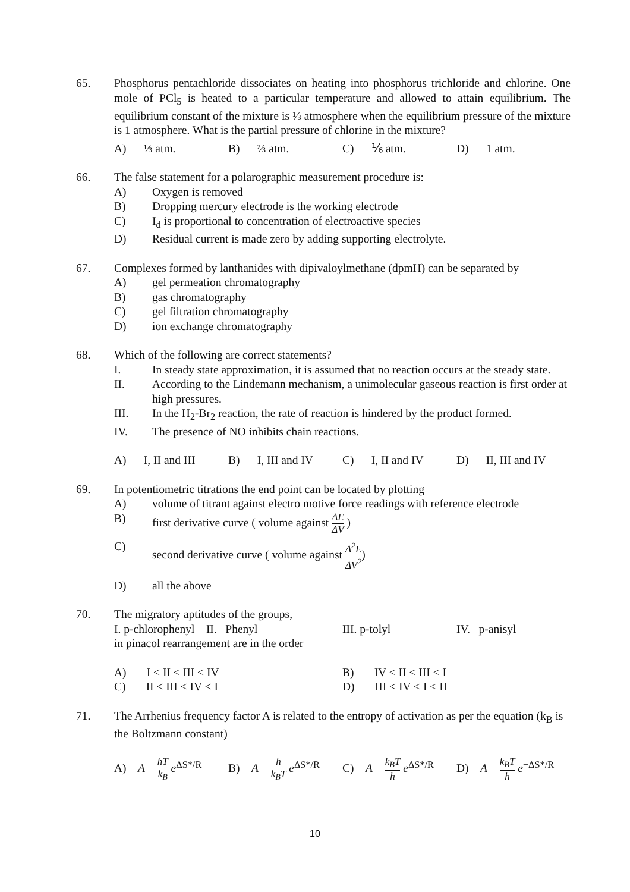65. Phosphorus pentachloride dissociates on heating into phosphorus trichloride and chlorine. One mole of PCl<sub>5</sub> is heated to a particular temperature and allowed to attain equilibrium. The equilibrium constant of the mixture is ⅓ atmosphere when the equilibrium pressure of the mixture is 1 atmosphere. What is the partial pressure of chlorine in the mixture?
A) ⅓ atm. B) ⅔ atm. C) ⅙ atm. D) 1 atm.
66. The false statement for a polarographic measurement procedure is:
A) Oxygen is removed
B) Dropping mercury electrode is the working electrode
C) I<sub>d</sub> is proportional to concentration of electroactive species
D) Residual current is made zero by adding supporting electrolyte.
67. Complexes formed by lanthanides with dipivaloylmethane (dpmH) can be separated by
A) gel permeation chromatography
B) gas chromatography
C) gel filtration chromatography
D) ion exchange chromatography
68. Which of the following are correct statements?
I. In steady state approximation, it is assumed that no reaction occurs at the steady state.
II. According to the Lindemann mechanism, a unimolecular gaseous reaction is first order at high pressures.
III. In the H<sub>2</sub>-Br<sub>2</sub> reaction, the rate of reaction is hindered by the product formed.
IV. The presence of NO inhibits chain reactions.
A) I, II and III B) I, III and IV C) I, II and IV D) II, III and IV
69. In potentiometric titrations the end point can be located by plotting
A) volume of titrant against electro motive force readings with reference electrode
B) first derivative curve ( volume against ΔE ΔV )
C) second derivative curve ( volume against Δ<sup>2</sup>E ΔV<sup>2</sup>)
D) all the above
70. The migratory aptitudes of the groups,
I. p-chlorophenyl II. Phenyl III. p-tolyl IV. p-anisyl
in pinacol rearrangement are in the order
A) I < II < III < IV B) IV < II < III < I
C) II < III < IV < I D) III < IV < I < II
71. The Arrhenius frequency factor A is related to the entropy of activation as per the equation (k<sub>B</sub> is the Boltzmann constant)
A) A = hT k<sub>B</sub> e<sup>ΔS*/R</sup> B) A = h k<sub>B</sub>T e<sup>ΔS*/R</sup> C) A = k<sub>B</sub>T h e<sup>ΔS*/R</sup> D) A = k<sub>B</sub>T h e<sup>−ΔS*/R</sup>
10